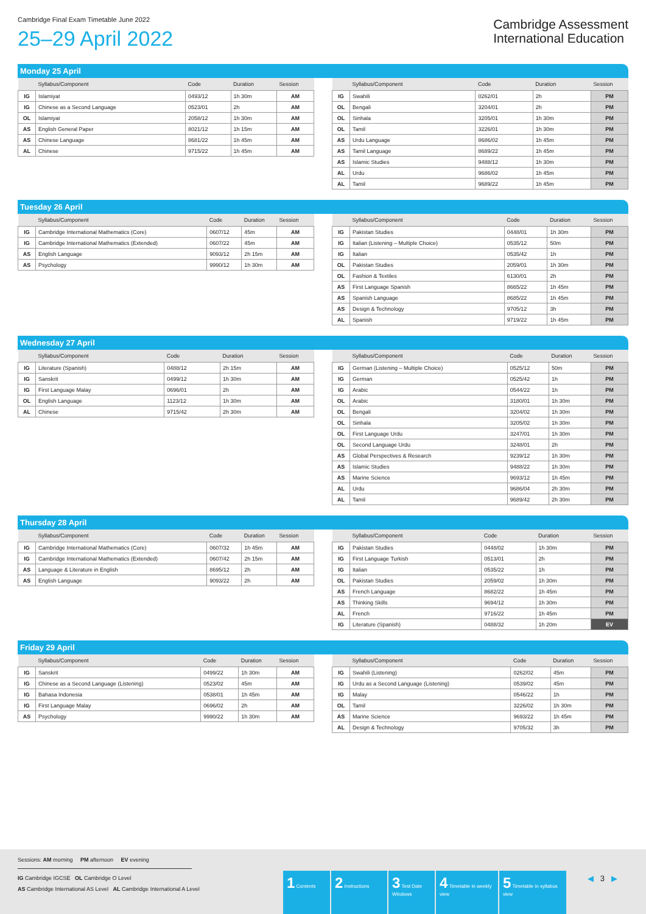Cambridge Final Exam Timetable June 2022
25–29 April 2022
Cambridge Assessment
International Education
Monday 25 April
| | Syllabus/Component | Code | Duration | Session |
| --- | --- | --- | --- | --- |
| IG | Islamiyat | 0493/12 | 1h 30m | AM |
| IG | Chinese as a Second Language | 0523/01 | 2h | AM |
| OL | Islamiyat | 2058/12 | 1h 30m | AM |
| AS | English General Paper | 8021/12 | 1h 15m | AM |
| AS | Chinese Language | 8681/22 | 1h 45m | AM |
| AL | Chinese | 9715/22 | 1h 45m | AM |
| | Syllabus/Component | Code | Duration | Session |
| --- | --- | --- | --- | --- |
| IG | Swahili | 0262/01 | 2h | PM |
| OL | Bengali | 3204/01 | 2h | PM |
| OL | Sinhala | 3205/01 | 1h 30m | PM |
| OL | Tamil | 3226/01 | 1h 30m | PM |
| AS | Urdu Language | 8686/02 | 1h 45m | PM |
| AS | Tamil Language | 8689/22 | 1h 45m | PM |
| AS | Islamic Studies | 9488/12 | 1h 30m | PM |
| AL | Urdu | 9686/02 | 1h 45m | PM |
| AL | Tamil | 9689/22 | 1h 45m | PM |
Tuesday 26 April
| | Syllabus/Component | Code | Duration | Session |
| --- | --- | --- | --- | --- |
| IG | Cambridge International Mathematics (Core) | 0607/12 | 45m | AM |
| IG | Cambridge International Mathematics (Extended) | 0607/22 | 45m | AM |
| AS | English Language | 9093/12 | 2h 15m | AM |
| AS | Psychology | 9990/12 | 1h 30m | AM |
| | Syllabus/Component | Code | Duration | Session |
| --- | --- | --- | --- | --- |
| IG | Pakistan Studies | 0448/01 | 1h 30m | PM |
| IG | Italian (Listening – Multiple Choice) | 0535/12 | 50m | PM |
| IG | Italian | 0535/42 | 1h | PM |
| OL | Pakistan Studies | 2059/01 | 1h 30m | PM |
| OL | Fashion & Textiles | 6130/01 | 2h | PM |
| AS | First Language Spanish | 8665/22 | 1h 45m | PM |
| AS | Spanish Language | 8685/22 | 1h 45m | PM |
| AS | Design & Technology | 9705/12 | 3h | PM |
| AL | Spanish | 9719/22 | 1h 45m | PM |
Wednesday 27 April
| | Syllabus/Component | Code | Duration | Session |
| --- | --- | --- | --- | --- |
| IG | Literature (Spanish) | 0488/12 | 2h 15m | AM |
| IG | Sanskrit | 0499/12 | 1h 30m | AM |
| IG | First Language Malay | 0696/01 | 2h | AM |
| OL | English Language | 1123/12 | 1h 30m | AM |
| AL | Chinese | 9715/42 | 2h 30m | AM |
| | Syllabus/Component | Code | Duration | Session |
| --- | --- | --- | --- | --- |
| IG | German (Listening – Multiple Choice) | 0525/12 | 50m | PM |
| IG | German | 0525/42 | 1h | PM |
| IG | Arabic | 0544/22 | 1h | PM |
| OL | Arabic | 3180/01 | 1h 30m | PM |
| OL | Bengali | 3204/02 | 1h 30m | PM |
| OL | Sinhala | 3205/02 | 1h 30m | PM |
| OL | First Language Urdu | 3247/01 | 1h 30m | PM |
| OL | Second Language Urdu | 3248/01 | 2h | PM |
| AS | Global Perspectives & Research | 9239/12 | 1h 30m | PM |
| AS | Islamic Studies | 9488/22 | 1h 30m | PM |
| AS | Marine Science | 9693/12 | 1h 45m | PM |
| AL | Urdu | 9686/04 | 2h 30m | PM |
| AL | Tamil | 9689/42 | 2h 30m | PM |
Thursday 28 April
| | Syllabus/Component | Code | Duration | Session |
| --- | --- | --- | --- | --- |
| IG | Cambridge International Mathematics (Core) | 0607/32 | 1h 45m | AM |
| IG | Cambridge International Mathematics (Extended) | 0607/42 | 2h 15m | AM |
| AS | Language & Literature in English | 8695/12 | 2h | AM |
| AS | English Language | 9093/22 | 2h | AM |
| | Syllabus/Component | Code | Duration | Session |
| --- | --- | --- | --- | --- |
| IG | Pakistan Studies | 0448/02 | 1h 30m | PM |
| IG | First Language Turkish | 0513/01 | 2h | PM |
| IG | Italian | 0535/22 | 1h | PM |
| OL | Pakistan Studies | 2059/02 | 1h 30m | PM |
| AS | French Language | 8682/22 | 1h 45m | PM |
| AS | Thinking Skills | 9694/12 | 1h 30m | PM |
| AL | French | 9716/22 | 1h 45m | PM |
| IG | Literature (Spanish) | 0488/32 | 1h 20m | EV |
Friday 29 April
| | Syllabus/Component | Code | Duration | Session |
| --- | --- | --- | --- | --- |
| IG | Sanskrit | 0499/22 | 1h 30m | AM |
| IG | Chinese as a Second Language (Listening) | 0523/02 | 45m | AM |
| IG | Bahasa Indonesia | 0538/01 | 1h 45m | AM |
| IG | First Language Malay | 0696/02 | 2h | AM |
| AS | Psychology | 9990/22 | 1h 30m | AM |
| | Syllabus/Component | Code | Duration | Session |
| --- | --- | --- | --- | --- |
| IG | Swahili (Listening) | 0262/02 | 45m | PM |
| IG | Urdu as a Second Language (Listening) | 0539/02 | 45m | PM |
| IG | Malay | 0546/22 | 1h | PM |
| OL | Tamil | 3226/02 | 1h 30m | PM |
| AS | Marine Science | 9693/22 | 1h 45m | PM |
| AL | Design & Technology | 9705/32 | 3h | PM |
Sessions: AM morning PM afternoon EV evening
IG Cambridge IGCSE OL Cambridge O Level
AS Cambridge International AS Level AL Cambridge International A Level
1 Contents
2 Instructions
3 Test Date Windows
4 Timetable in weekly view
5 Timetable in syllabus view
◀ 3 ▶